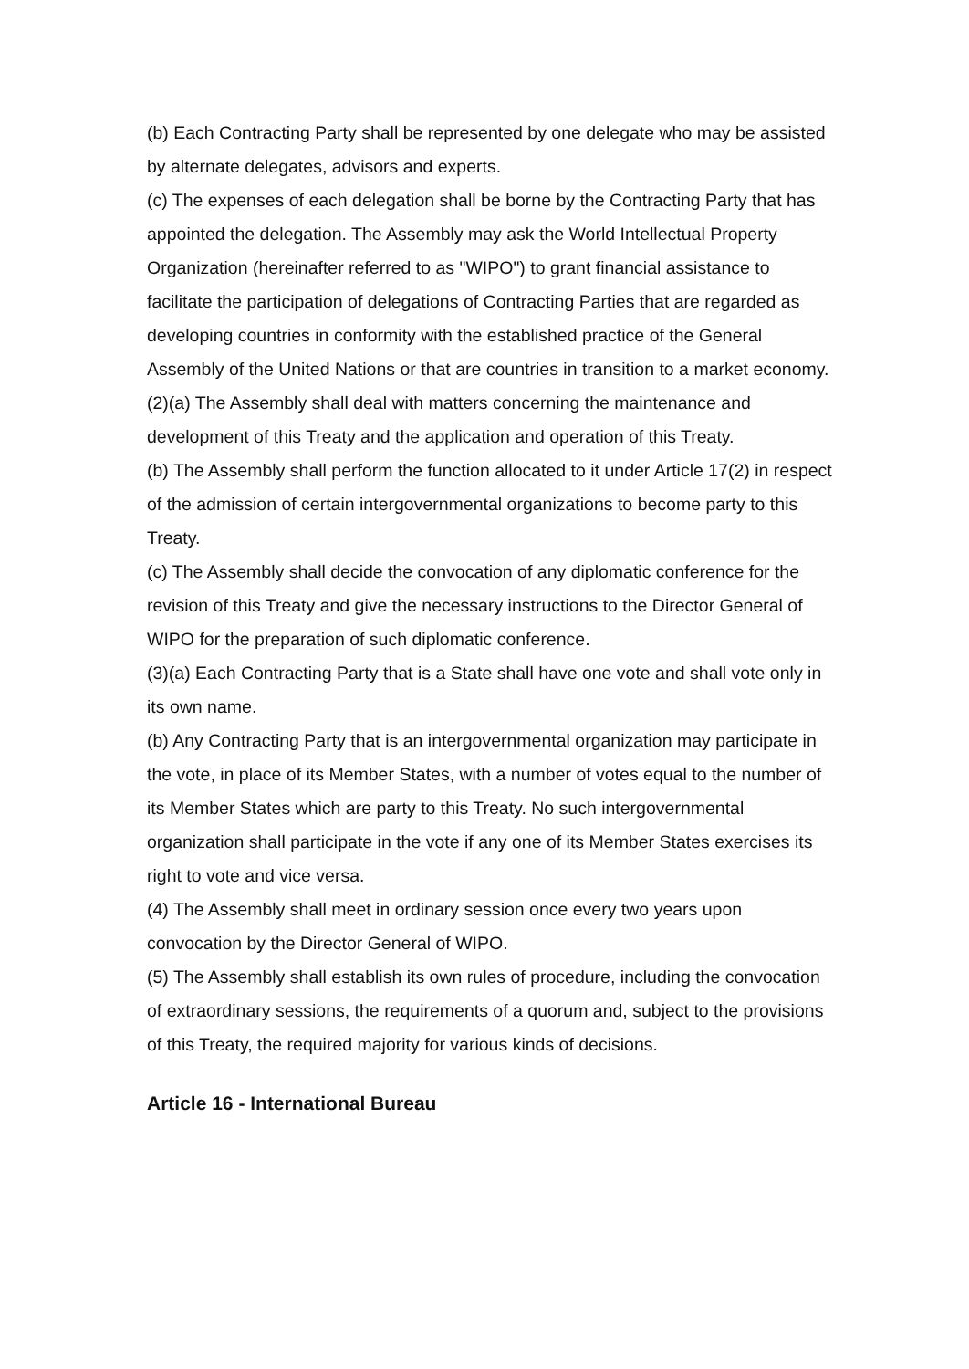(b) Each Contracting Party shall be represented by one delegate who may be assisted by alternate delegates, advisors and experts.
(c) The expenses of each delegation shall be borne by the Contracting Party that has appointed the delegation. The Assembly may ask the World Intellectual Property Organization (hereinafter referred to as "WIPO") to grant financial assistance to facilitate the participation of delegations of Contracting Parties that are regarded as developing countries in conformity with the established practice of the General Assembly of the United Nations or that are countries in transition to a market economy.
(2)(a) The Assembly shall deal with matters concerning the maintenance and development of this Treaty and the application and operation of this Treaty.
(b) The Assembly shall perform the function allocated to it under Article 17(2) in respect of the admission of certain intergovernmental organizations to become party to this Treaty.
(c) The Assembly shall decide the convocation of any diplomatic conference for the revision of this Treaty and give the necessary instructions to the Director General of WIPO for the preparation of such diplomatic conference.
(3)(a) Each Contracting Party that is a State shall have one vote and shall vote only in its own name.
(b) Any Contracting Party that is an intergovernmental organization may participate in the vote, in place of its Member States, with a number of votes equal to the number of its Member States which are party to this Treaty. No such intergovernmental organization shall participate in the vote if any one of its Member States exercises its right to vote and vice versa.
(4) The Assembly shall meet in ordinary session once every two years upon convocation by the Director General of WIPO.
(5) The Assembly shall establish its own rules of procedure, including the convocation of extraordinary sessions, the requirements of a quorum and, subject to the provisions of this Treaty, the required majority for various kinds of decisions.
Article 16 - International Bureau